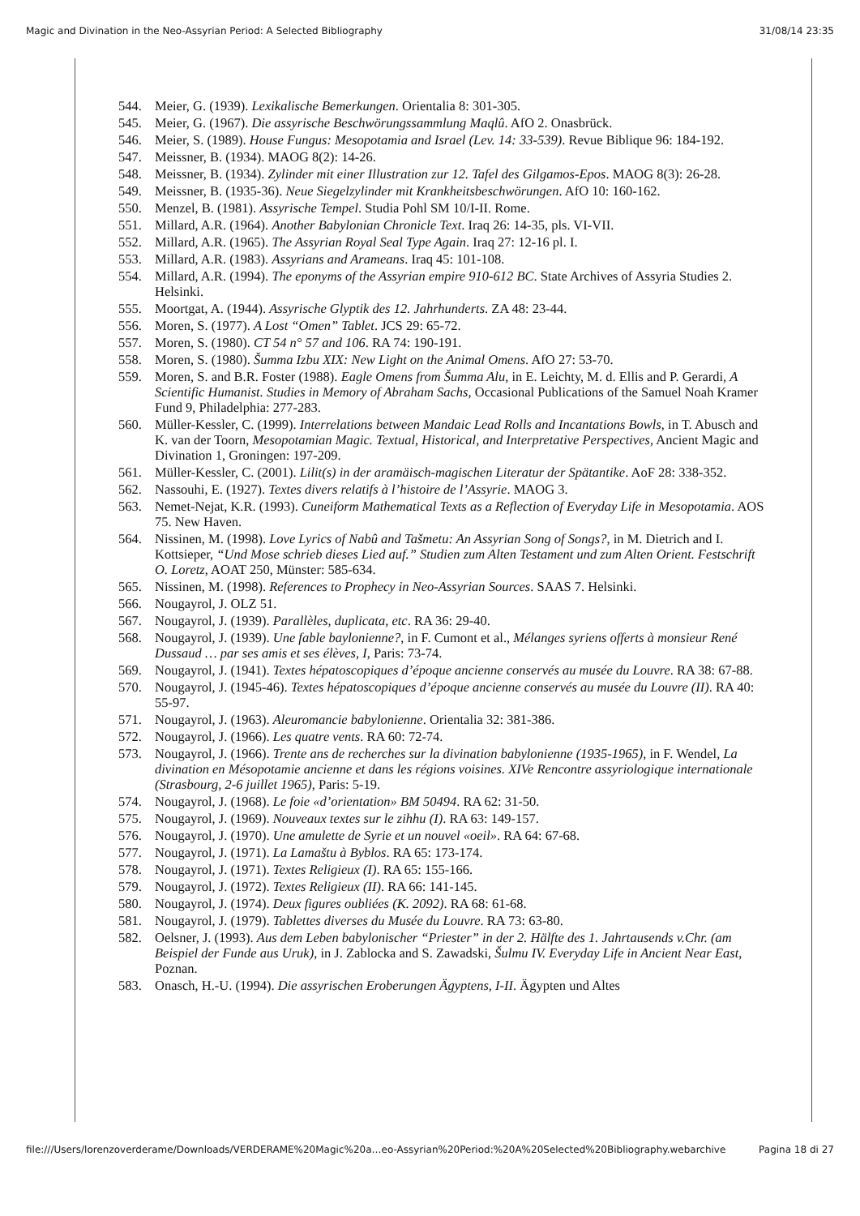Magic and Divination in the Neo-Assyrian Period: A Selected Bibliography 31/08/14 23:35
544. Meier, G. (1939). Lexikalische Bemerkungen. Orientalia 8: 301-305.
545. Meier, G. (1967). Die assyrische Beschwörungssammlung Maqlû. AfO 2. Onasbrück.
546. Meier, S. (1989). House Fungus: Mesopotamia and Israel (Lev. 14: 33-539). Revue Biblique 96: 184-192.
547. Meissner, B. (1934). MAOG 8(2): 14-26.
548. Meissner, B. (1934). Zylinder mit einer Illustration zur 12. Tafel des Gilgamos-Epos. MAOG 8(3): 26-28.
549. Meissner, B. (1935-36). Neue Siegelzylinder mit Krankheitsbeschwörungen. AfO 10: 160-162.
550. Menzel, B. (1981). Assyrische Tempel. Studia Pohl SM 10/I-II. Rome.
551. Millard, A.R. (1964). Another Babylonian Chronicle Text. Iraq 26: 14-35, pls. VI-VII.
552. Millard, A.R. (1965). The Assyrian Royal Seal Type Again. Iraq 27: 12-16 pl. I.
553. Millard, A.R. (1983). Assyrians and Arameans. Iraq 45: 101-108.
554. Millard, A.R. (1994). The eponyms of the Assyrian empire 910-612 BC. State Archives of Assyria Studies 2. Helsinki.
555. Moortgat, A. (1944). Assyrische Glyptik des 12. Jahrhunderts. ZA 48: 23-44.
556. Moren, S. (1977). A Lost “Omen” Tablet. JCS 29: 65-72.
557. Moren, S. (1980). CT 54 n° 57 and 106. RA 74: 190-191.
558. Moren, S. (1980). Šumma Izbu XIX: New Light on the Animal Omens. AfO 27: 53-70.
559. Moren, S. and B.R. Foster (1988). Eagle Omens from Šumma Alu, in E. Leichty, M. d. Ellis and P. Gerardi, A Scientific Humanist. Studies in Memory of Abraham Sachs, Occasional Publications of the Samuel Noah Kramer Fund 9, Philadelphia: 277-283.
560. Müller-Kessler, C. (1999). Interrelations between Mandaic Lead Rolls and Incantations Bowls, in T. Abusch and K. van der Toorn, Mesopotamian Magic. Textual, Historical, and Interpretative Perspectives, Ancient Magic and Divination 1, Groningen: 197-209.
561. Müller-Kessler, C. (2001). Lilit(s) in der aramäisch-magischen Literatur der Spätantike. AoF 28: 338-352.
562. Nassouhi, E. (1927). Textes divers relatifs à l’histoire de l’Assyrie. MAOG 3.
563. Nemet-Nejat, K.R. (1993). Cuneiform Mathematical Texts as a Reflection of Everyday Life in Mesopotamia. AOS 75. New Haven.
564. Nissinen, M. (1998). Love Lyrics of Nabû and Tašmetu: An Assyrian Song of Songs?, in M. Dietrich and I. Kottsieper, “Und Mose schrieb dieses Lied auf.” Studien zum Alten Testament und zum Alten Orient. Festschrift O. Loretz, AOAT 250, Münster: 585-634.
565. Nissinen, M. (1998). References to Prophecy in Neo-Assyrian Sources. SAAS 7. Helsinki.
566. Nougayrol, J. OLZ 51.
567. Nougayrol, J. (1939). Parallèles, duplicata, etc. RA 36: 29-40.
568. Nougayrol, J. (1939). Une fable baylonienne?, in F. Cumont et al., Mélanges syriens offerts à monsieur René Dussaud … par ses amis et ses élèves, I, Paris: 73-74.
569. Nougayrol, J. (1941). Textes hépatoscopiques d’époque ancienne conservés au musée du Louvre. RA 38: 67-88.
570. Nougayrol, J. (1945-46). Textes hépatoscopiques d’époque ancienne conservés au musée du Louvre (II). RA 40: 55-97.
571. Nougayrol, J. (1963). Aleuromancie babylonienne. Orientalia 32: 381-386.
572. Nougayrol, J. (1966). Les quatre vents. RA 60: 72-74.
573. Nougayrol, J. (1966). Trente ans de recherches sur la divination babylonienne (1935-1965), in F. Wendel, La divination en Mésopotamie ancienne et dans les régions voisines. XIVe Rencontre assyriologique internationale (Strasbourg, 2-6 juillet 1965), Paris: 5-19.
574. Nougayrol, J. (1968). Le foie «d’orientation» BM 50494. RA 62: 31-50.
575. Nougayrol, J. (1969). Nouveaux textes sur le zihhu (I). RA 63: 149-157.
576. Nougayrol, J. (1970). Une amulette de Syrie et un nouvel «oeil». RA 64: 67-68.
577. Nougayrol, J. (1971). La Lamaštu à Byblos. RA 65: 173-174.
578. Nougayrol, J. (1971). Textes Religieux (I). RA 65: 155-166.
579. Nougayrol, J. (1972). Textes Religieux (II). RA 66: 141-145.
580. Nougayrol, J. (1974). Deux figures oubliées (K. 2092). RA 68: 61-68.
581. Nougayrol, J. (1979). Tablettes diverses du Musée du Louvre. RA 73: 63-80.
582. Oelsner, J. (1993). Aus dem Leben babylonischer “Priester” in der 2. Hälfte des 1. Jahrtausends v.Chr. (am Beispiel der Funde aus Uruk), in J. Zablocka and S. Zawadski, Šulmu IV. Everyday Life in Ancient Near East, Poznan.
583. Onasch, H.-U. (1994). Die assyrischen Eroberungen Ägyptens, I-II. Ägypten und Altes
file:///Users/lorenzoverderame/Downloads/VERDERAME%20Magic%20a…eo-Assyrian%20Period:%20A%20Selected%20Bibliography.webarchive Pagina 18 di 27